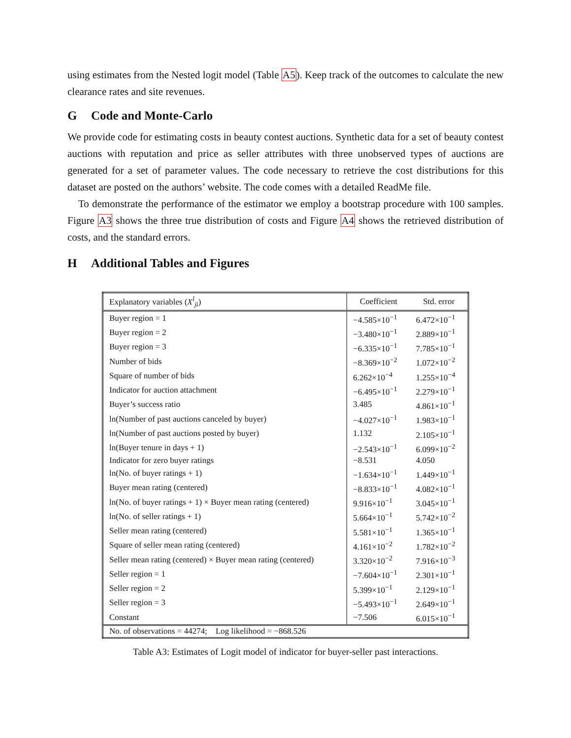using estimates from the Nested logit model (Table A5). Keep track of the outcomes to calculate the new clearance rates and site revenues.
G Code and Monte-Carlo
We provide code for estimating costs in beauty contest auctions. Synthetic data for a set of beauty contest auctions with reputation and price as seller attributes with three unobserved types of auctions are generated for a set of parameter values. The code necessary to retrieve the cost distributions for this dataset are posted on the authors’ website. The code comes with a detailed ReadMe file.
To demonstrate the performance of the estimator we employ a bootstrap procedure with 100 samples. Figure A3 shows the three true distribution of costs and Figure A4 shows the retrieved distribution of costs, and the standard errors.
H Additional Tables and Figures
| Explanatory variables ( X<sup>l</sup><sub>ji</sub>) | Coefficient | Std. error |
| --- | --- | --- |
| Buyer region = 1 | −4.585×10<sup>−1</sup> | 6.472×10<sup>−1</sup> |
| Buyer region = 2 | −3.480×10<sup>−1</sup> | 2.889×10<sup>−1</sup> |
| Buyer region = 3 | −6.335×10<sup>−1</sup> | 7.785×10<sup>−1</sup> |
| Number of bids | −8.369×10<sup>−2</sup> | 1.072×10<sup>−2</sup> |
| Square of number of bids | 6.262×10<sup>−4</sup> | 1.255×10<sup>−4</sup> |
| Indicator for auction attachment | −6.495×10<sup>−1</sup> | 2.279×10<sup>−1</sup> |
| Buyer’s success ratio | 3.485 | 4.861×10<sup>−1</sup> |
| ln(Number of past auctions canceled by buyer) | −4.027×10<sup>−1</sup> | 1.983×10<sup>−1</sup> |
| ln(Number of past auctions posted by buyer) | 1.132 | 2.105×10<sup>−1</sup> |
| ln(Buyer tenure in days + 1) | −2.543×10<sup>−1</sup> | 6.099×10<sup>−2</sup> |
| Indicator for zero buyer ratings | −8.531 | 4.050 |
| ln(No. of buyer ratings + 1) | −1.634×10<sup>−1</sup> | 1.449×10<sup>−1</sup> |
| Buyer mean rating (centered) | −8.833×10<sup>−1</sup> | 4.082×10<sup>−1</sup> |
| ln(No. of buyer ratings + 1) × Buyer mean rating (centered) | 9.916×10<sup>−1</sup> | 3.045×10<sup>−1</sup> |
| ln(No. of seller ratings + 1) | 5.664×10<sup>−1</sup> | 5.742×10<sup>−2</sup> |
| Seller mean rating (centered) | 5.581×10<sup>−1</sup> | 1.365×10<sup>−1</sup> |
| Square of seller mean rating (centered) | 4.161×10<sup>−2</sup> | 1.782×10<sup>−2</sup> |
| Seller mean rating (centered) × Buyer mean rating (centered) | 3.320×10<sup>−2</sup> | 7.916×10<sup>−3</sup> |
| Seller region = 1 | −7.604×10<sup>−1</sup> | 2.301×10<sup>−1</sup> |
| Seller region = 2 | 5.399×10<sup>−1</sup> | 2.129×10<sup>−1</sup> |
| Seller region = 3 | −5.493×10<sup>−1</sup> | 2.649×10<sup>−1</sup> |
| Constant | −7.506 | 6.015×10<sup>−1</sup> |
| No. of observations = 44274; Log likelihood = −868.526 | | |
Table A3: Estimates of Logit model of indicator for buyer-seller past interactions.